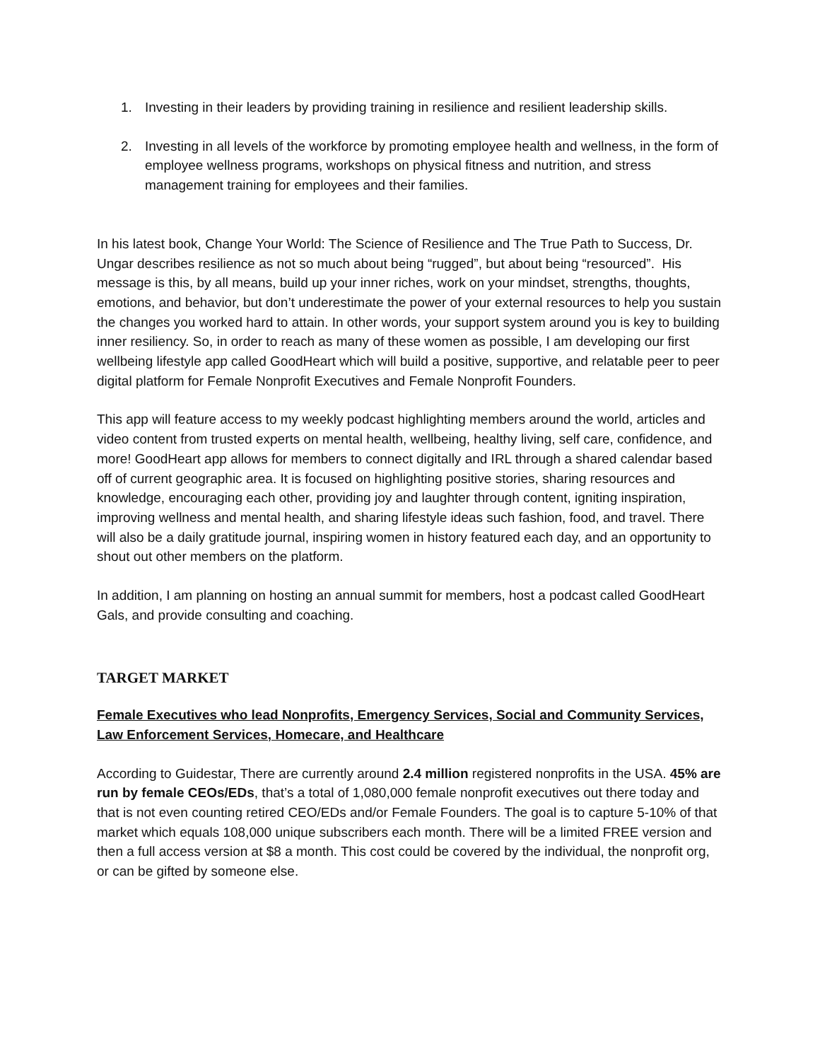1. Investing in their leaders by providing training in resilience and resilient leadership skills.
2. Investing in all levels of the workforce by promoting employee health and wellness, in the form of employee wellness programs, workshops on physical fitness and nutrition, and stress management training for employees and their families.
In his latest book, Change Your World: The Science of Resilience and The True Path to Success, Dr. Ungar describes resilience as not so much about being “rugged”, but about being “resourced”. His message is this, by all means, build up your inner riches, work on your mindset, strengths, thoughts, emotions, and behavior, but don’t underestimate the power of your external resources to help you sustain the changes you worked hard to attain. In other words, your support system around you is key to building inner resiliency. So, in order to reach as many of these women as possible, I am developing our first wellbeing lifestyle app called GoodHeart which will build a positive, supportive, and relatable peer to peer digital platform for Female Nonprofit Executives and Female Nonprofit Founders.
This app will feature access to my weekly podcast highlighting members around the world, articles and video content from trusted experts on mental health, wellbeing, healthy living, self care, confidence, and more! GoodHeart app allows for members to connect digitally and IRL through a shared calendar based off of current geographic area. It is focused on highlighting positive stories, sharing resources and knowledge, encouraging each other, providing joy and laughter through content, igniting inspiration, improving wellness and mental health, and sharing lifestyle ideas such fashion, food, and travel. There will also be a daily gratitude journal, inspiring women in history featured each day, and an opportunity to shout out other members on the platform.
In addition, I am planning on hosting an annual summit for members, host a podcast called GoodHeart Gals, and provide consulting and coaching.
TARGET MARKET
Female Executives who lead Nonprofits, Emergency Services, Social and Community Services, Law Enforcement Services, Homecare, and Healthcare
According to Guidestar, There are currently around 2.4 million registered nonprofits in the USA. 45% are run by female CEOs/EDs, that’s a total of 1,080,000 female nonprofit executives out there today and that is not even counting retired CEO/EDs and/or Female Founders. The goal is to capture 5-10% of that market which equals 108,000 unique subscribers each month. There will be a limited FREE version and then a full access version at $8 a month. This cost could be covered by the individual, the nonprofit org, or can be gifted by someone else.